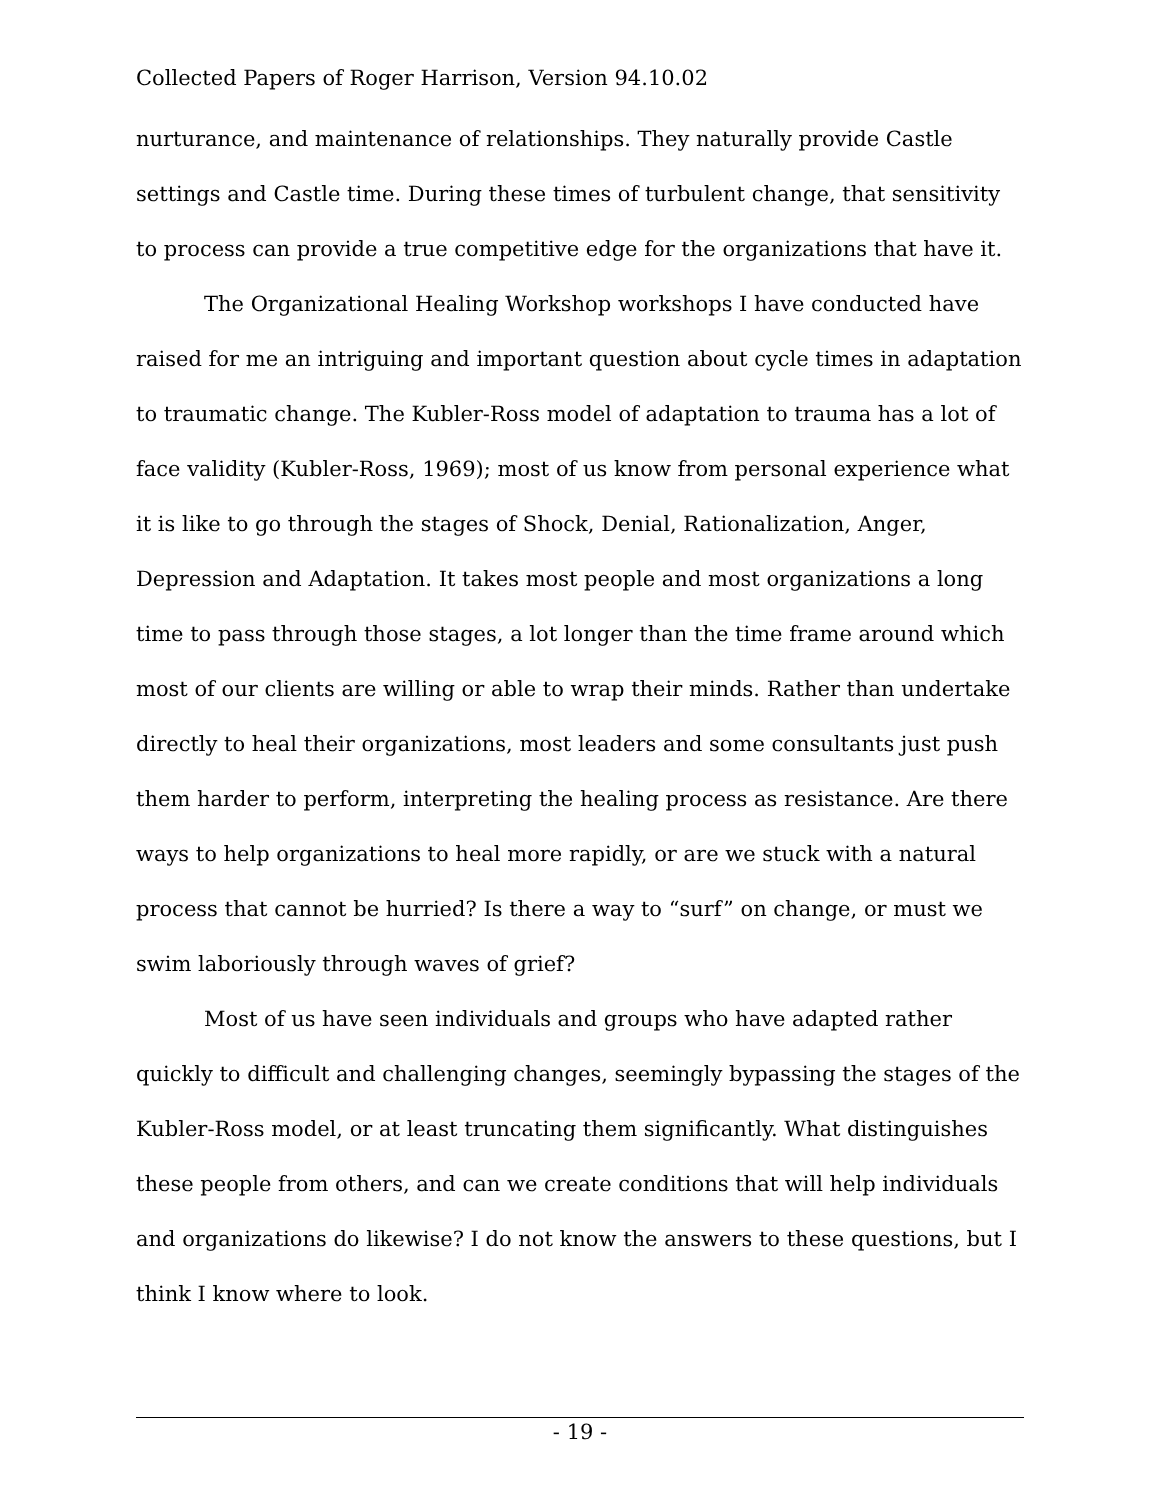Collected Papers of Roger Harrison, Version 94.10.02
nurturance, and maintenance of relationships. They naturally provide Castle settings and Castle time. During these times of turbulent change, that sensitivity to process can provide a true competitive edge for the organizations that have it.
The Organizational Healing Workshop workshops I have conducted have raised for me an intriguing and important question about cycle times in adaptation to traumatic change. The Kubler-Ross model of adaptation to trauma has a lot of face validity (Kubler-Ross, 1969); most of us know from personal experience what it is like to go through the stages of Shock, Denial, Rationalization, Anger, Depression and Adaptation. It takes most people and most organizations a long time to pass through those stages, a lot longer than the time frame around which most of our clients are willing or able to wrap their minds. Rather than undertake directly to heal their organizations, most leaders and some consultants just push them harder to perform, interpreting the healing process as resistance. Are there ways to help organizations to heal more rapidly, or are we stuck with a natural process that cannot be hurried? Is there a way to “surf” on change, or must we swim laboriously through waves of grief?
Most of us have seen individuals and groups who have adapted rather quickly to difficult and challenging changes, seemingly bypassing the stages of the Kubler-Ross model, or at least truncating them significantly. What distinguishes these people from others, and can we create conditions that will help individuals and organizations do likewise? I do not know the answers to these questions, but I think I know where to look.
- 19 -